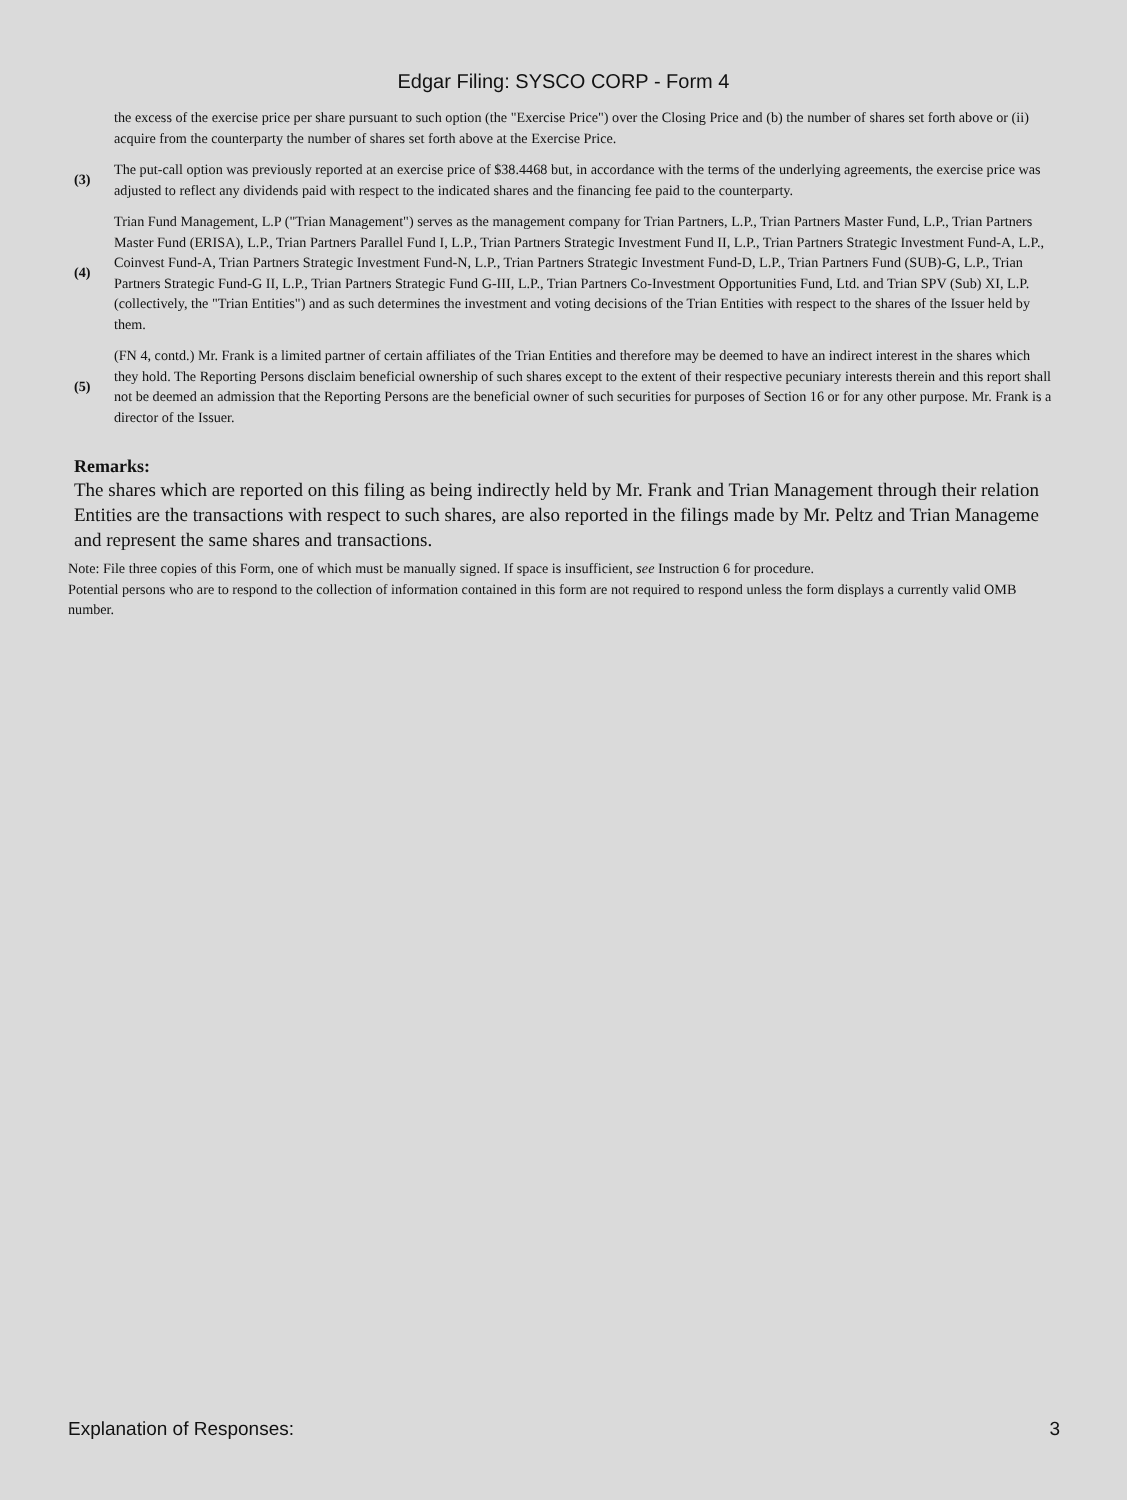Edgar Filing: SYSCO CORP - Form 4
| | the excess of the exercise price per share pursuant to such option (the "Exercise Price") over the Closing Price and (b) the number of shares set forth above or (ii) acquire from the counterparty the number of shares set forth above at the Exercise Price. |
| (3) | The put-call option was previously reported at an exercise price of $38.4468 but, in accordance with the terms of the underlying agreements, the exercise price was adjusted to reflect any dividends paid with respect to the indicated shares and the financing fee paid to the counterparty. |
| (4) | Trian Fund Management, L.P ("Trian Management") serves as the management company for Trian Partners, L.P., Trian Partners Master Fund, L.P., Trian Partners Master Fund (ERISA), L.P., Trian Partners Parallel Fund I, L.P., Trian Partners Strategic Investment Fund II, L.P., Trian Partners Strategic Investment Fund-A, L.P., Coinvest Fund-A, Trian Partners Strategic Investment Fund-N, L.P., Trian Partners Strategic Investment Fund-D, L.P., Trian Partners Fund (SUB)-G, L.P., Trian Partners Strategic Fund-G II, L.P., Trian Partners Strategic Fund G-III, L.P., Trian Partners Co-Investment Opportunities Fund, Ltd. and Trian SPV (Sub) XI, L.P. (collectively, the "Trian Entities") and as such determines the investment and voting decisions of the Trian Entities with respect to the shares of the Issuer held by them. |
| (5) | (FN 4, contd.) Mr. Frank is a limited partner of certain affiliates of the Trian Entities and therefore may be deemed to have an indirect interest in the shares which they hold. The Reporting Persons disclaim beneficial ownership of such shares except to the extent of their respective pecuniary interests therein and this report shall not be deemed an admission that the Reporting Persons are the beneficial owner of such securities for purposes of Section 16 or for any other purpose. Mr. Frank is a director of the Issuer. |
Remarks:
The shares which are reported on this filing as being indirectly held by Mr. Frank and Trian Management through their relation
Entities are the transactions with respect to such shares, are also reported in the filings made by Mr. Peltz and Trian Manageme
and represent the same shares and transactions.
Note: File three copies of this Form, one of which must be manually signed. If space is insufficient, see Instruction 6 for procedure.
Potential persons who are to respond to the collection of information contained in this form are not required to respond unless the form displays a currently valid OMB number.
Explanation of Responses: 3